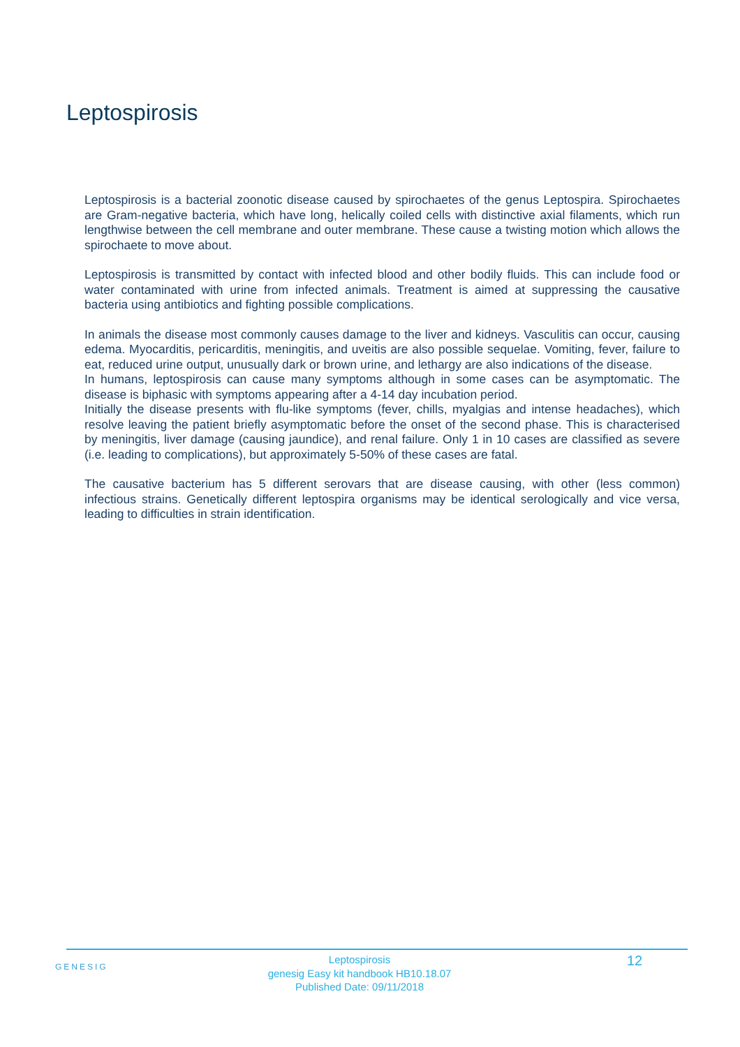Leptospirosis
Leptospirosis is a bacterial zoonotic disease caused by spirochaetes of the genus Leptospira. Spirochaetes are Gram-negative bacteria, which have long, helically coiled cells with distinctive axial filaments, which run lengthwise between the cell membrane and outer membrane. These cause a twisting motion which allows the spirochaete to move about.
Leptospirosis is transmitted by contact with infected blood and other bodily fluids. This can include food or water contaminated with urine from infected animals. Treatment is aimed at suppressing the causative bacteria using antibiotics and fighting possible complications.
In animals the disease most commonly causes damage to the liver and kidneys. Vasculitis can occur, causing edema. Myocarditis, pericarditis, meningitis, and uveitis are also possible sequelae. Vomiting, fever, failure to eat, reduced urine output, unusually dark or brown urine, and lethargy are also indications of the disease.
In humans, leptospirosis can cause many symptoms although in some cases can be asymptomatic. The disease is biphasic with symptoms appearing after a 4-14 day incubation period.
Initially the disease presents with flu-like symptoms (fever, chills, myalgias and intense headaches), which resolve leaving the patient briefly asymptomatic before the onset of the second phase. This is characterised by meningitis, liver damage (causing jaundice), and renal failure. Only 1 in 10 cases are classified as severe (i.e. leading to complications), but approximately 5-50% of these cases are fatal.
The causative bacterium has 5 different serovars that are disease causing, with other (less common) infectious strains. Genetically different leptospira organisms may be identical serologically and vice versa, leading to difficulties in strain identification.
GENESIG
Leptospirosis
genesig Easy kit handbook HB10.18.07
Published Date: 09/11/2018
12